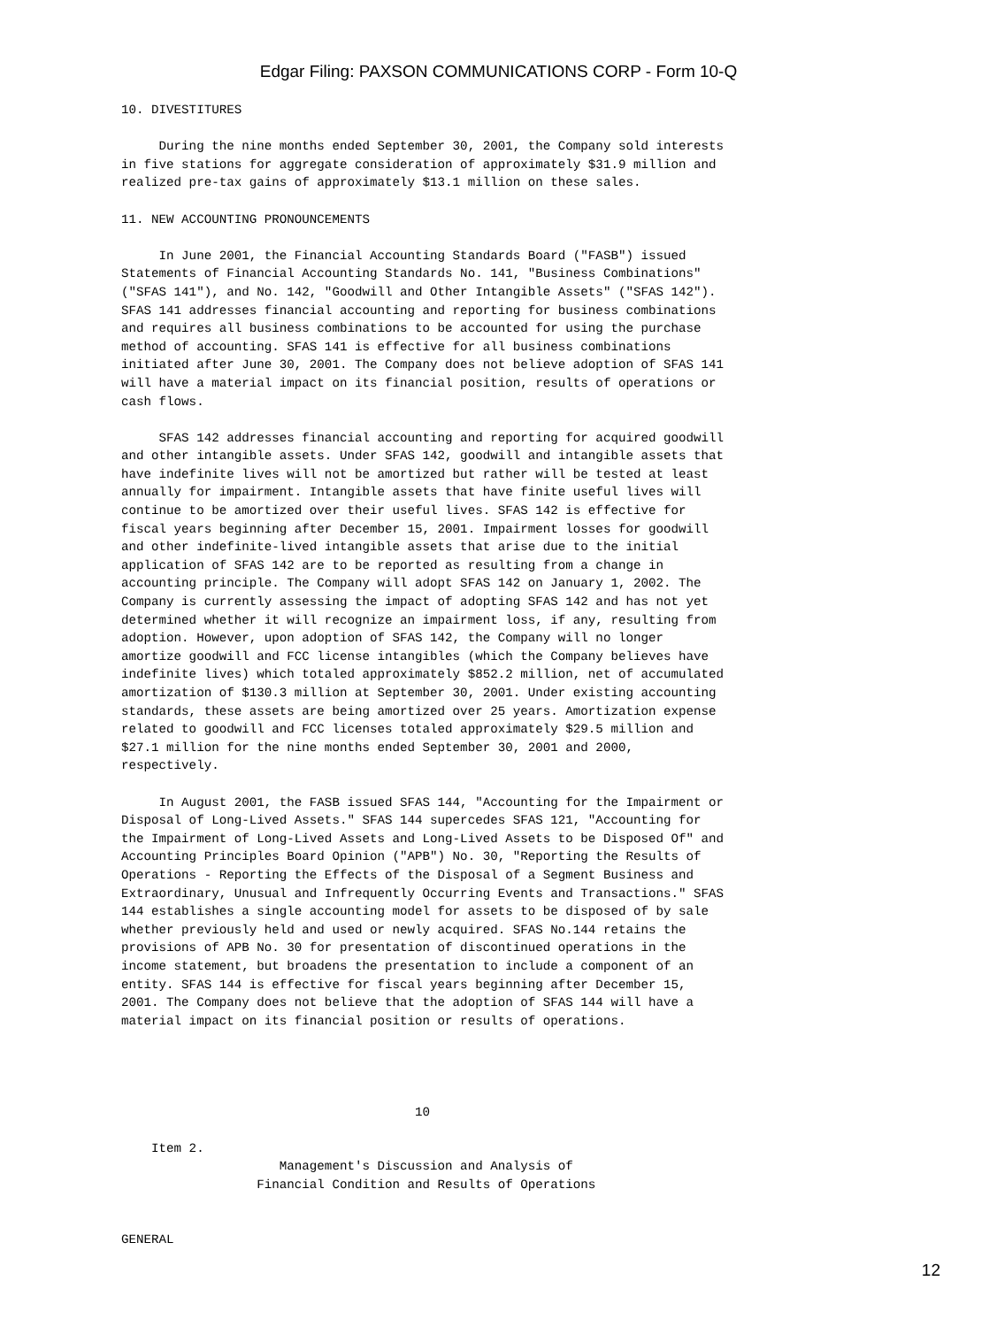Edgar Filing: PAXSON COMMUNICATIONS CORP - Form 10-Q
10. DIVESTITURES

     During the nine months ended September 30, 2001, the Company sold interests
in five stations for aggregate consideration of approximately $31.9 million and
realized pre-tax gains of approximately $13.1 million on these sales.

11. NEW ACCOUNTING PRONOUNCEMENTS

     In June 2001, the Financial Accounting Standards Board ("FASB") issued
Statements of Financial Accounting Standards No. 141, "Business Combinations"
("SFAS 141"), and No. 142, "Goodwill and Other Intangible Assets" ("SFAS 142").
SFAS 141 addresses financial accounting and reporting for business combinations
and requires all business combinations to be accounted for using the purchase
method of accounting. SFAS 141 is effective for all business combinations
initiated after June 30, 2001. The Company does not believe adoption of SFAS 141
will have a material impact on its financial position, results of operations or
cash flows.

     SFAS 142 addresses financial accounting and reporting for acquired goodwill
and other intangible assets. Under SFAS 142, goodwill and intangible assets that
have indefinite lives will not be amortized but rather will be tested at least
annually for impairment. Intangible assets that have finite useful lives will
continue to be amortized over their useful lives. SFAS 142 is effective for
fiscal years beginning after December 15, 2001. Impairment losses for goodwill
and other indefinite-lived intangible assets that arise due to the initial
application of SFAS 142 are to be reported as resulting from a change in
accounting principle. The Company will adopt SFAS 142 on January 1, 2002. The
Company is currently assessing the impact of adopting SFAS 142 and has not yet
determined whether it will recognize an impairment loss, if any, resulting from
adoption. However, upon adoption of SFAS 142, the Company will no longer
amortize goodwill and FCC license intangibles (which the Company believes have
indefinite lives) which totaled approximately $852.2 million, net of accumulated
amortization of $130.3 million at September 30, 2001. Under existing accounting
standards, these assets are being amortized over 25 years. Amortization expense
related to goodwill and FCC licenses totaled approximately $29.5 million and
$27.1 million for the nine months ended September 30, 2001 and 2000,
respectively.

     In August 2001, the FASB issued SFAS 144, "Accounting for the Impairment or
Disposal of Long-Lived Assets." SFAS 144 supercedes SFAS 121, "Accounting for
the Impairment of Long-Lived Assets and Long-Lived Assets to be Disposed Of" and
Accounting Principles Board Opinion ("APB") No. 30, "Reporting the Results of
Operations - Reporting the Effects of the Disposal of a Segment Business and
Extraordinary, Unusual and Infrequently Occurring Events and Transactions." SFAS
144 establishes a single accounting model for assets to be disposed of by sale
whether previously held and used or newly acquired. SFAS No.144 retains the
provisions of APB No. 30 for presentation of discontinued operations in the
income statement, but broadens the presentation to include a component of an
entity. SFAS 144 is effective for fiscal years beginning after December 15,
2001. The Company does not believe that the adoption of SFAS 144 will have a
material impact on its financial position or results of operations.




                                       10

    Item 2.
                     Management's Discussion and Analysis of
                  Financial Condition and Results of Operations


GENERAL
12